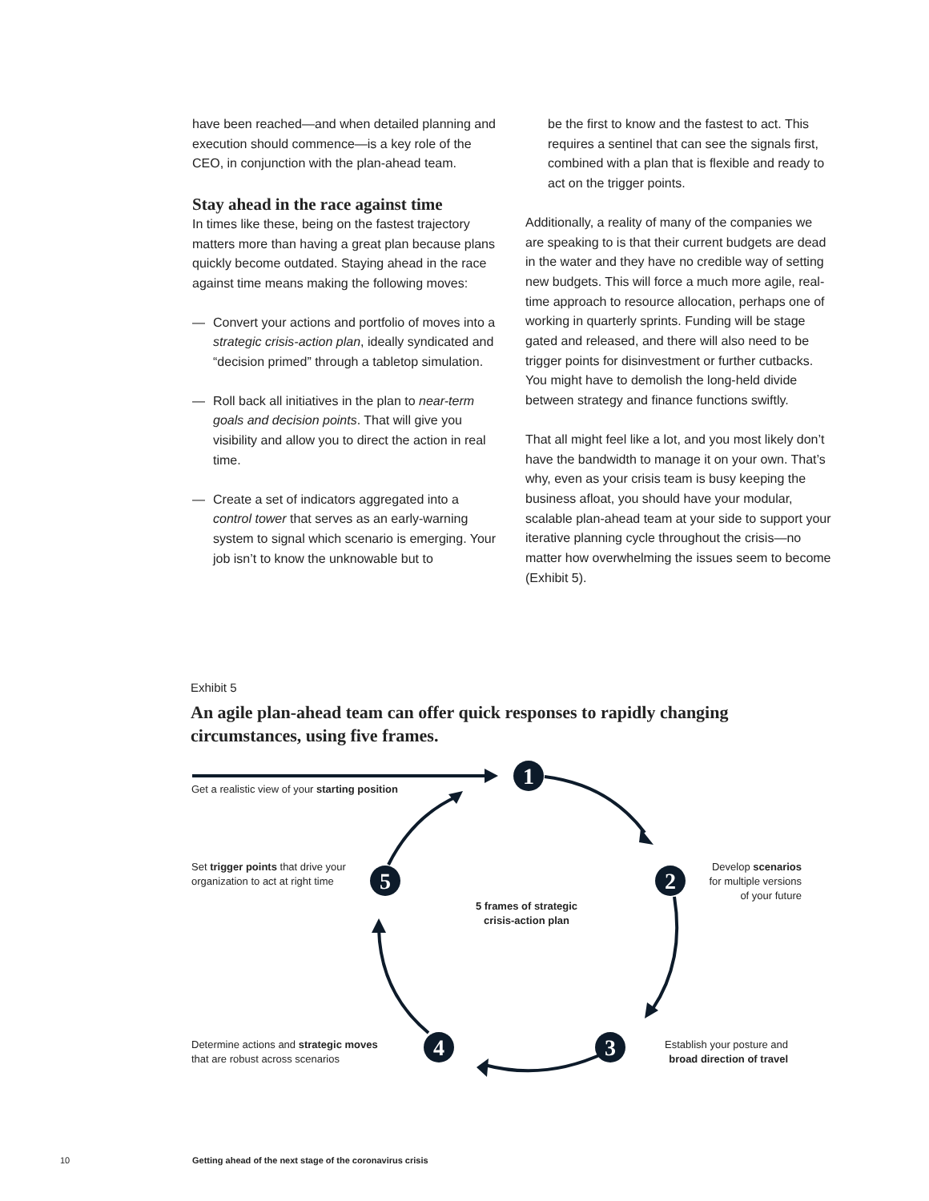have been reached—and when detailed planning and execution should commence—is a key role of the CEO, in conjunction with the plan-ahead team.
Stay ahead in the race against time
In times like these, being on the fastest trajectory matters more than having a great plan because plans quickly become outdated. Staying ahead in the race against time means making the following moves:
— Convert your actions and portfolio of moves into a strategic crisis-action plan, ideally syndicated and “decision primed” through a tabletop simulation.
— Roll back all initiatives in the plan to near-term goals and decision points. That will give you visibility and allow you to direct the action in real time.
— Create a set of indicators aggregated into a control tower that serves as an early-warning system to signal which scenario is emerging. Your job isn’t to know the unknowable but to
be the first to know and the fastest to act. This requires a sentinel that can see the signals first, combined with a plan that is flexible and ready to act on the trigger points.
Additionally, a reality of many of the companies we are speaking to is that their current budgets are dead in the water and they have no credible way of setting new budgets. This will force a much more agile, real-time approach to resource allocation, perhaps one of working in quarterly sprints. Funding will be stage gated and released, and there will also need to be trigger points for disinvestment or further cutbacks. You might have to demolish the long-held divide between strategy and finance functions swiftly.
That all might feel like a lot, and you most likely don’t have the bandwidth to manage it on your own. That’s why, even as your crisis team is busy keeping the business afloat, you should have your modular, scalable plan-ahead team at your side to support your iterative planning cycle throughout the crisis—no matter how overwhelming the issues seem to become (Exhibit 5).
Exhibit 5
An agile plan-ahead team can offer quick responses to rapidly changing circumstances, using five frames.
1
2
3
4
5
Get a realistic view of your starting position
Set trigger points that drive your
organization to act at right time
Develop scenarios
for multiple versions
of your future
5 frames of strategic crisis-action plan
Determine actions and strategic moves
that are robust across scenarios
Establish your posture and
broad direction of travel
10
Getting ahead of the next stage of the coronavirus crisis